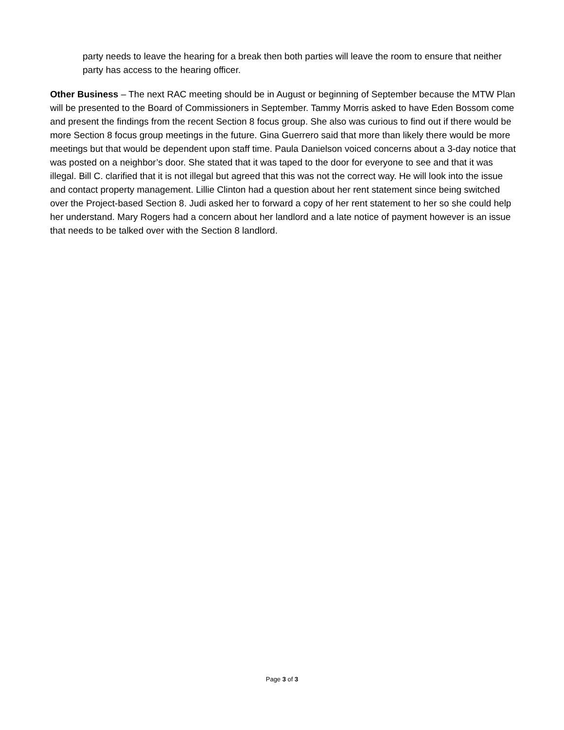party needs to leave the hearing for a break then both parties will leave the room to ensure that neither party has access to the hearing officer.
Other Business – The next RAC meeting should be in August or beginning of September because the MTW Plan will be presented to the Board of Commissioners in September. Tammy Morris asked to have Eden Bossom come and present the findings from the recent Section 8 focus group. She also was curious to find out if there would be more Section 8 focus group meetings in the future. Gina Guerrero said that more than likely there would be more meetings but that would be dependent upon staff time. Paula Danielson voiced concerns about a 3-day notice that was posted on a neighbor’s door. She stated that it was taped to the door for everyone to see and that it was illegal. Bill C. clarified that it is not illegal but agreed that this was not the correct way. He will look into the issue and contact property management. Lillie Clinton had a question about her rent statement since being switched over the Project-based Section 8. Judi asked her to forward a copy of her rent statement to her so she could help her understand. Mary Rogers had a concern about her landlord and a late notice of payment however is an issue that needs to be talked over with the Section 8 landlord.
Page 3 of 3